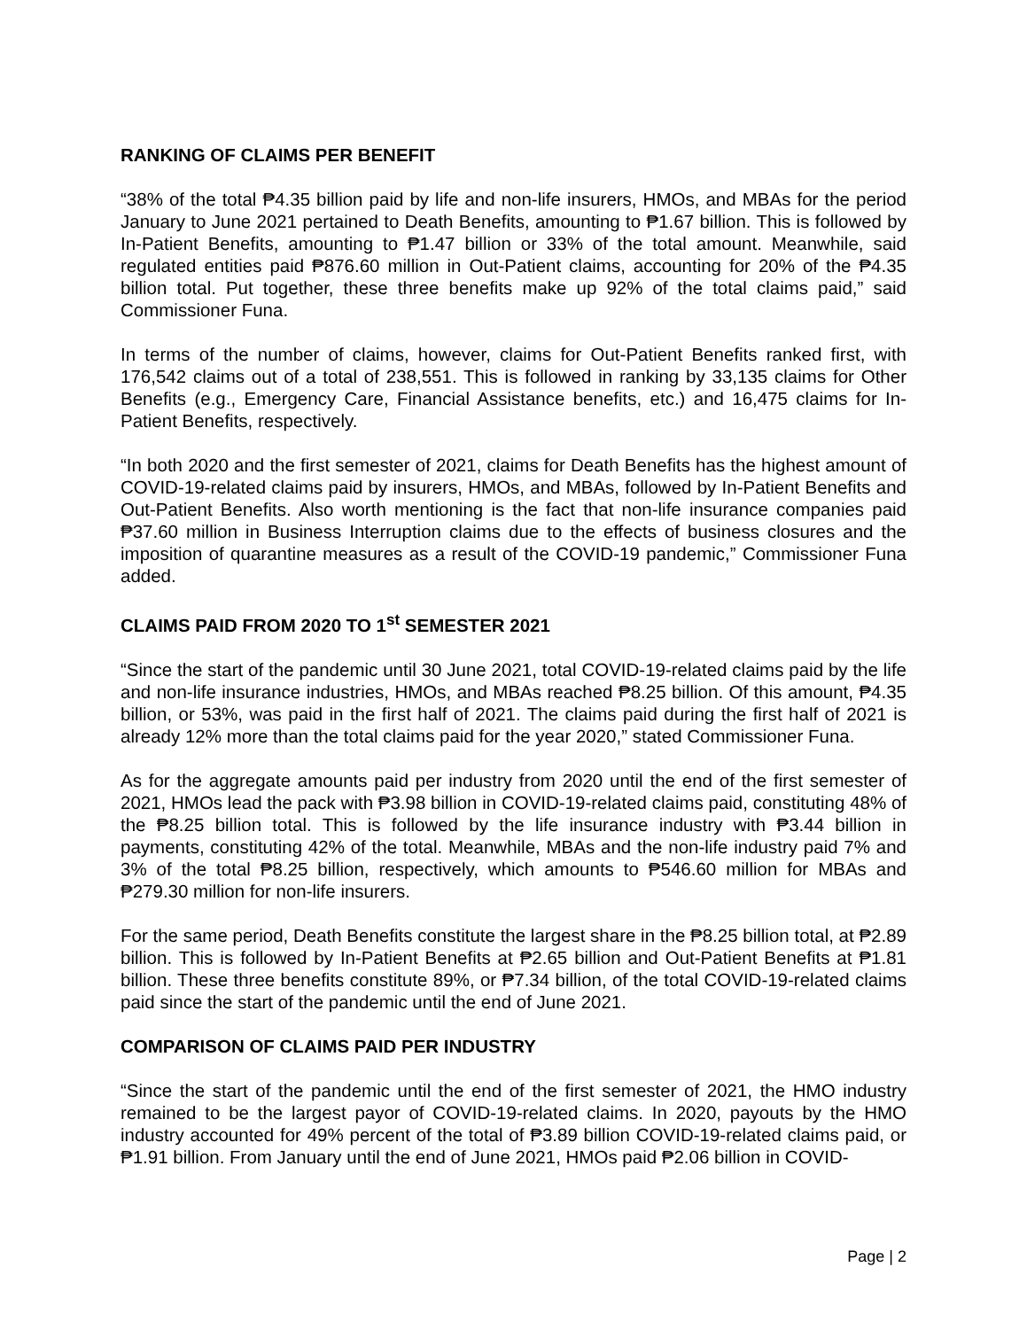RANKING OF CLAIMS PER BENEFIT
“38% of the total ₱4.35 billion paid by life and non-life insurers, HMOs, and MBAs for the period January to June 2021 pertained to Death Benefits, amounting to ₱1.67 billion. This is followed by In-Patient Benefits, amounting to ₱1.47 billion or 33% of the total amount. Meanwhile, said regulated entities paid ₱876.60 million in Out-Patient claims, accounting for 20% of the ₱4.35 billion total. Put together, these three benefits make up 92% of the total claims paid,” said Commissioner Funa.
In terms of the number of claims, however, claims for Out-Patient Benefits ranked first, with 176,542 claims out of a total of 238,551. This is followed in ranking by 33,135 claims for Other Benefits (e.g., Emergency Care, Financial Assistance benefits, etc.) and 16,475 claims for In-Patient Benefits, respectively.
“In both 2020 and the first semester of 2021, claims for Death Benefits has the highest amount of COVID-19-related claims paid by insurers, HMOs, and MBAs, followed by In-Patient Benefits and Out-Patient Benefits. Also worth mentioning is the fact that non-life insurance companies paid ₱37.60 million in Business Interruption claims due to the effects of business closures and the imposition of quarantine measures as a result of the COVID-19 pandemic,” Commissioner Funa added.
CLAIMS PAID FROM 2020 TO 1<sup>st</sup> SEMESTER 2021
“Since the start of the pandemic until 30 June 2021, total COVID-19-related claims paid by the life and non-life insurance industries, HMOs, and MBAs reached ₱8.25 billion. Of this amount, ₱4.35 billion, or 53%, was paid in the first half of 2021. The claims paid during the first half of 2021 is already 12% more than the total claims paid for the year 2020,” stated Commissioner Funa.
As for the aggregate amounts paid per industry from 2020 until the end of the first semester of 2021, HMOs lead the pack with ₱3.98 billion in COVID-19-related claims paid, constituting 48% of the ₱8.25 billion total. This is followed by the life insurance industry with ₱3.44 billion in payments, constituting 42% of the total. Meanwhile, MBAs and the non-life industry paid 7% and 3% of the total ₱8.25 billion, respectively, which amounts to ₱546.60 million for MBAs and ₱279.30 million for non-life insurers.
For the same period, Death Benefits constitute the largest share in the ₱8.25 billion total, at ₱2.89 billion. This is followed by In-Patient Benefits at ₱2.65 billion and Out-Patient Benefits at ₱1.81 billion. These three benefits constitute 89%, or ₱7.34 billion, of the total COVID-19-related claims paid since the start of the pandemic until the end of June 2021.
COMPARISON OF CLAIMS PAID PER INDUSTRY
“Since the start of the pandemic until the end of the first semester of 2021, the HMO industry remained to be the largest payor of COVID-19-related claims. In 2020, payouts by the HMO industry accounted for 49% percent of the total of ₱3.89 billion COVID-19-related claims paid, or ₱1.91 billion. From January until the end of June 2021, HMOs paid ₱2.06 billion in COVID-
Page | 2